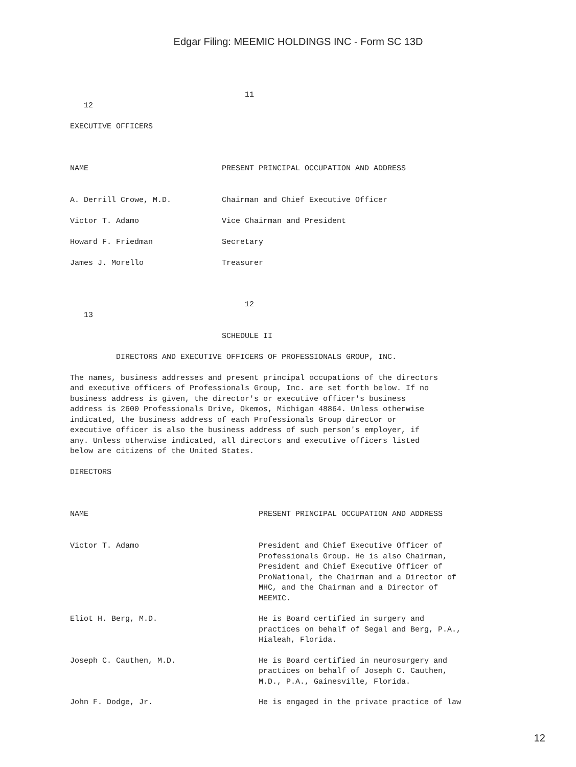Edgar Filing: MEEMIC HOLDINGS INC - Form SC 13D
                                      11
   12

EXECUTIVE OFFICERS
| NAME | PRESENT PRINCIPAL OCCUPATION AND ADDRESS |
| --- | --- |
| A. Derrill Crowe, M.D. | Chairman and Chief Executive Officer |
| Victor T. Adamo | Vice Chairman and President |
| Howard F. Friedman | Secretary |
| James J. Morello | Treasurer |
                                      12
   13

                                 SCHEDULE II

          DIRECTORS AND EXECUTIVE OFFICERS OF PROFESSIONALS GROUP, INC.

The names, business addresses and present principal occupations of the directors
and executive officers of Professionals Group, Inc. are set forth below. If no
business address is given, the director's or executive officer's business
address is 2600 Professionals Drive, Okemos, Michigan 48864. Unless otherwise
indicated, the business address of each Professionals Group director or
executive officer is also the business address of such person's employer, if
any. Unless otherwise indicated, all directors and executive officers listed
below are citizens of the United States.

DIRECTORS
| NAME | PRESENT PRINCIPAL OCCUPATION AND ADDRESS |
| --- | --- |
| Victor T. Adamo | President and Chief Executive Officer of Professionals Group. He is also Chairman, President and Chief Executive Officer of ProNational, the Chairman and a Director of MHC, and the Chairman and a Director of MEEMIC. |
| Eliot H. Berg, M.D. | He is Board certified in surgery and practices on behalf of Segal and Berg, P.A., Hialeah, Florida. |
| Joseph C. Cauthen, M.D. | He is Board certified in neurosurgery and practices on behalf of Joseph C. Cauthen, M.D., P.A., Gainesville, Florida. |
| John F. Dodge, Jr. | He is engaged in the private practice of law |
12